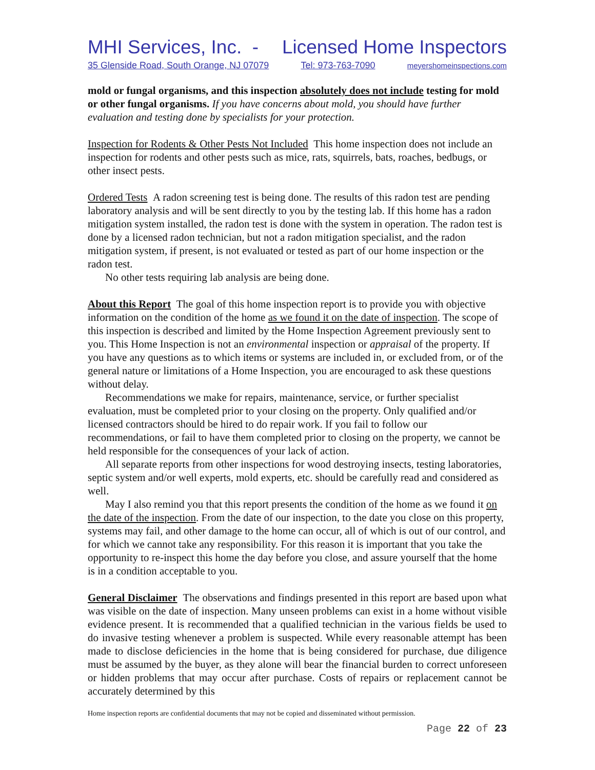MHI Services, Inc. - Licensed Home Inspectors
35 Glenside Road, South Orange, NJ 07079 Tel: 973-763-7090 meyershomeinspections.com
mold or fungal organisms, and this inspection absolutely does not include testing for mold or other fungal organisms. If you have concerns about mold, you should have further evaluation and testing done by specialists for your protection.
Inspection for Rodents & Other Pests Not Included This home inspection does not include an inspection for rodents and other pests such as mice, rats, squirrels, bats, roaches, bedbugs, or other insect pests.
Ordered Tests A radon screening test is being done. The results of this radon test are pending laboratory analysis and will be sent directly to you by the testing lab. If this home has a radon mitigation system installed, the radon test is done with the system in operation. The radon test is done by a licensed radon technician, but not a radon mitigation specialist, and the radon mitigation system, if present, is not evaluated or tested as part of our home inspection or the radon test.
No other tests requiring lab analysis are being done.
About this Report The goal of this home inspection report is to provide you with objective information on the condition of the home as we found it on the date of inspection. The scope of this inspection is described and limited by the Home Inspection Agreement previously sent to you. This Home Inspection is not an environmental inspection or appraisal of the property. If you have any questions as to which items or systems are included in, or excluded from, or of the general nature or limitations of a Home Inspection, you are encouraged to ask these questions without delay.
Recommendations we make for repairs, maintenance, service, or further specialist evaluation, must be completed prior to your closing on the property. Only qualified and/or licensed contractors should be hired to do repair work. If you fail to follow our recommendations, or fail to have them completed prior to closing on the property, we cannot be held responsible for the consequences of your lack of action.
All separate reports from other inspections for wood destroying insects, testing laboratories, septic system and/or well experts, mold experts, etc. should be carefully read and considered as well.
May I also remind you that this report presents the condition of the home as we found it on the date of the inspection. From the date of our inspection, to the date you close on this property, systems may fail, and other damage to the home can occur, all of which is out of our control, and for which we cannot take any responsibility. For this reason it is important that you take the opportunity to re-inspect this home the day before you close, and assure yourself that the home is in a condition acceptable to you.
General Disclaimer The observations and findings presented in this report are based upon what was visible on the date of inspection. Many unseen problems can exist in a home without visible evidence present. It is recommended that a qualified technician in the various fields be used to do invasive testing whenever a problem is suspected. While every reasonable attempt has been made to disclose deficiencies in the home that is being considered for purchase, due diligence must be assumed by the buyer, as they alone will bear the financial burden to correct unforeseen or hidden problems that may occur after purchase. Costs of repairs or replacement cannot be accurately determined by this
Home inspection reports are confidential documents that may not be copied and disseminated without permission.
Page 22 of 23